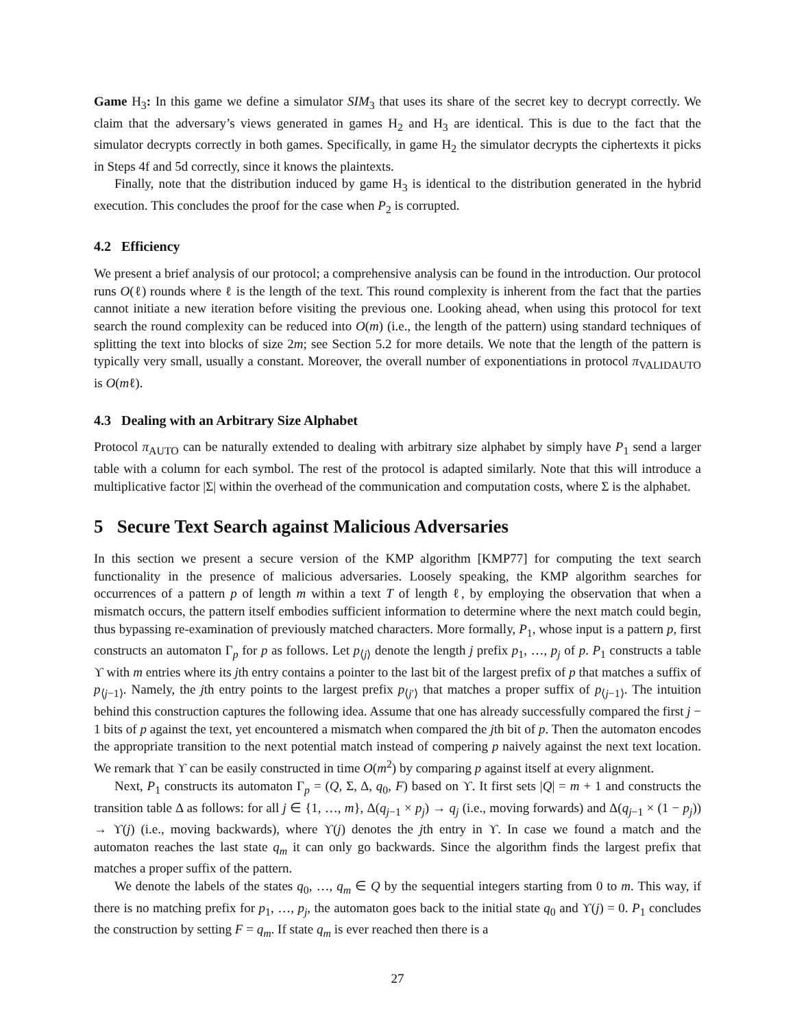Game H<sub>3</sub>: In this game we define a simulator SIM<sub>3</sub> that uses its share of the secret key to decrypt correctly. We claim that the adversary’s views generated in games H<sub>2</sub> and H<sub>3</sub> are identical. This is due to the fact that the simulator decrypts correctly in both games. Specifically, in game H<sub>2</sub> the simulator decrypts the ciphertexts it picks in Steps 4f and 5d correctly, since it knows the plaintexts.
Finally, note that the distribution induced by game H<sub>3</sub> is identical to the distribution generated in the hybrid execution. This concludes the proof for the case when P<sub>2</sub> is corrupted.
4.2 Efficiency
We present a brief analysis of our protocol; a comprehensive analysis can be found in the introduction. Our protocol runs O(ℓ) rounds where ℓ is the length of the text. This round complexity is inherent from the fact that the parties cannot initiate a new iteration before visiting the previous one. Looking ahead, when using this protocol for text search the round complexity can be reduced into O(m) (i.e., the length of the pattern) using standard techniques of splitting the text into blocks of size 2m; see Section 5.2 for more details. We note that the length of the pattern is typically very small, usually a constant. Moreover, the overall number of exponentiations in protocol π<sub>VALIDAUTO</sub> is O(mℓ).
4.3 Dealing with an Arbitrary Size Alphabet
Protocol π<sub>AUTO</sub> can be naturally extended to dealing with arbitrary size alphabet by simply have P<sub>1</sub> send a larger table with a column for each symbol. The rest of the protocol is adapted similarly. Note that this will introduce a multiplicative factor |Σ| within the overhead of the communication and computation costs, where Σ is the alphabet.
5 Secure Text Search against Malicious Adversaries
In this section we present a secure version of the KMP algorithm [KMP77] for computing the text search functionality in the presence of malicious adversaries. Loosely speaking, the KMP algorithm searches for occurrences of a pattern p of length m within a text T of length ℓ, by employing the observation that when a mismatch occurs, the pattern itself embodies sufficient information to determine where the next match could begin, thus bypassing re-examination of previously matched characters. More formally, P<sub>1</sub>, whose input is a pattern p, first constructs an automaton Γ<sub>p</sub> for p as follows. Let p<sub>⟨j⟩</sub> denote the length j prefix p<sub>1</sub>, …, p<sub>j</sub> of p. P<sub>1</sub> constructs a table ϒ with m entries where its jth entry contains a pointer to the last bit of the largest prefix of p that matches a suffix of p<sub>⟨j−1⟩</sub>. Namely, the jth entry points to the largest prefix p<sub>⟨j′⟩</sub> that matches a proper suffix of p<sub>⟨j−1⟩</sub>. The intuition behind this construction captures the following idea. Assume that one has already successfully compared the first j − 1 bits of p against the text, yet encountered a mismatch when compared the jth bit of p. Then the automaton encodes the appropriate transition to the next potential match instead of compering p naively against the next text location. We remark that ϒ can be easily constructed in time O(m<sup>2</sup>) by comparing p against itself at every alignment.
Next, P<sub>1</sub> constructs its automaton Γ<sub>p</sub> = (Q, Σ, Δ, q<sub>0</sub>, F) based on ϒ. It first sets |Q| = m + 1 and constructs the transition table Δ as follows: for all j ∈ {1, …, m}, Δ(q<sub>j−1</sub> × p<sub>j</sub>) → q<sub>j</sub> (i.e., moving forwards) and Δ(q<sub>j−1</sub> × (1 − p<sub>j</sub>)) → ϒ(j) (i.e., moving backwards), where ϒ(j) denotes the jth entry in ϒ. In case we found a match and the automaton reaches the last state q<sub>m</sub> it can only go backwards. Since the algorithm finds the largest prefix that matches a proper suffix of the pattern.
We denote the labels of the states q<sub>0</sub>, …, q<sub>m</sub> ∈ Q by the sequential integers starting from 0 to m. This way, if there is no matching prefix for p<sub>1</sub>, …, p<sub>j</sub>, the automaton goes back to the initial state q<sub>0</sub> and ϒ(j) = 0. P<sub>1</sub> concludes the construction by setting F = q<sub>m</sub>. If state q<sub>m</sub> is ever reached then there is a
27